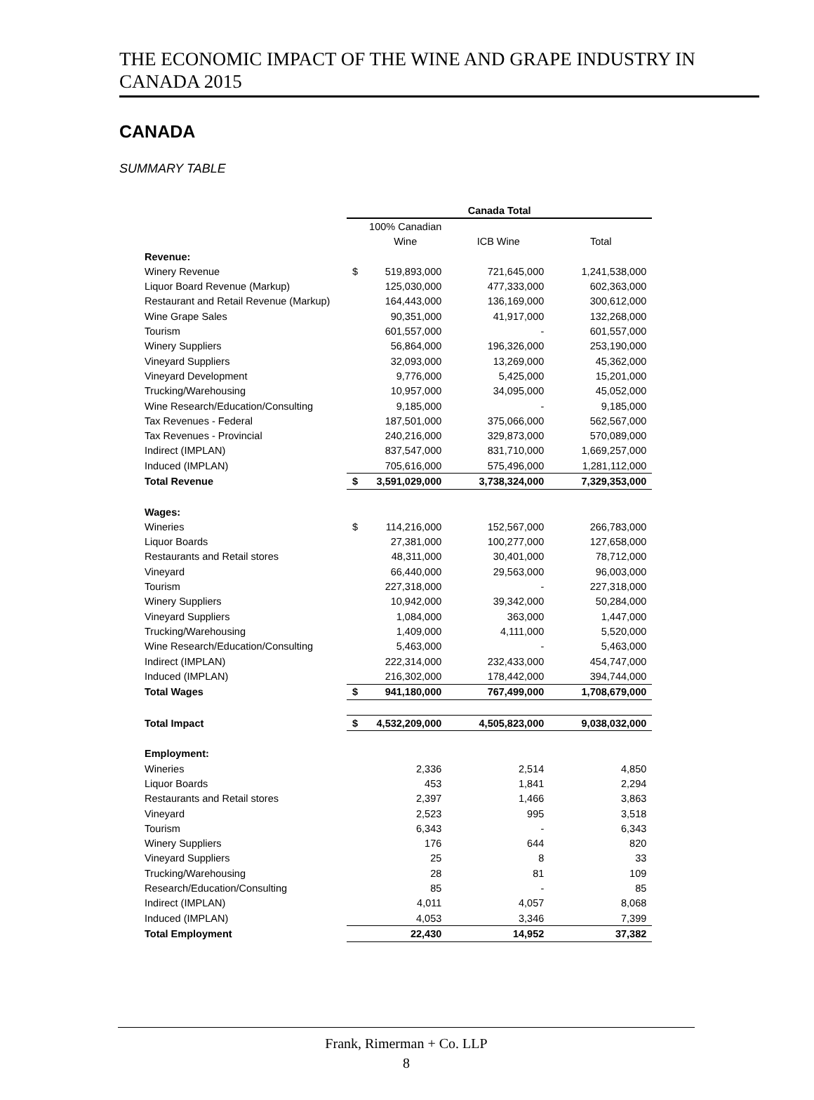THE ECONOMIC IMPACT OF THE WINE AND GRAPE INDUSTRY IN CANADA 2015
CANADA
SUMMARY TABLE
| | Canada Total | | | |
| | | 100% Canadian | | |
| | | Wine | ICB Wine | Total |
| Revenue: | | | | |
| Winery Revenue | $ | 519,893,000 | 721,645,000 | 1,241,538,000 |
| Liquor Board Revenue (Markup) | | 125,030,000 | 477,333,000 | 602,363,000 |
| Restaurant and Retail Revenue (Markup) | | 164,443,000 | 136,169,000 | 300,612,000 |
| Wine Grape Sales | | 90,351,000 | 41,917,000 | 132,268,000 |
| Tourism | | 601,557,000 | - | 601,557,000 |
| Winery Suppliers | | 56,864,000 | 196,326,000 | 253,190,000 |
| Vineyard Suppliers | | 32,093,000 | 13,269,000 | 45,362,000 |
| Vineyard Development | | 9,776,000 | 5,425,000 | 15,201,000 |
| Trucking/Warehousing | | 10,957,000 | 34,095,000 | 45,052,000 |
| Wine Research/Education/Consulting | | 9,185,000 | - | 9,185,000 |
| Tax Revenues - Federal | | 187,501,000 | 375,066,000 | 562,567,000 |
| Tax Revenues - Provincial | | 240,216,000 | 329,873,000 | 570,089,000 |
| Indirect (IMPLAN) | | 837,547,000 | 831,710,000 | 1,669,257,000 |
| Induced (IMPLAN) | | 705,616,000 | 575,496,000 | 1,281,112,000 |
| Total Revenue | $ | 3,591,029,000 | 3,738,324,000 | 7,329,353,000 |
| Wages: | | | | |
| Wineries | $ | 114,216,000 | 152,567,000 | 266,783,000 |
| Liquor Boards | | 27,381,000 | 100,277,000 | 127,658,000 |
| Restaurants and Retail stores | | 48,311,000 | 30,401,000 | 78,712,000 |
| Vineyard | | 66,440,000 | 29,563,000 | 96,003,000 |
| Tourism | | 227,318,000 | - | 227,318,000 |
| Winery Suppliers | | 10,942,000 | 39,342,000 | 50,284,000 |
| Vineyard Suppliers | | 1,084,000 | 363,000 | 1,447,000 |
| Trucking/Warehousing | | 1,409,000 | 4,111,000 | 5,520,000 |
| Wine Research/Education/Consulting | | 5,463,000 | - | 5,463,000 |
| Indirect (IMPLAN) | | 222,314,000 | 232,433,000 | 454,747,000 |
| Induced (IMPLAN) | | 216,302,000 | 178,442,000 | 394,744,000 |
| Total Wages | $ | 941,180,000 | 767,499,000 | 1,708,679,000 |
| Total Impact | $ | 4,532,209,000 | 4,505,823,000 | 9,038,032,000 |
| Employment: | | | | |
| Wineries | | 2,336 | 2,514 | 4,850 |
| Liquor Boards | | 453 | 1,841 | 2,294 |
| Restaurants and Retail stores | | 2,397 | 1,466 | 3,863 |
| Vineyard | | 2,523 | 995 | 3,518 |
| Tourism | | 6,343 | - | 6,343 |
| Winery Suppliers | | 176 | 644 | 820 |
| Vineyard Suppliers | | 25 | 8 | 33 |
| Trucking/Warehousing | | 28 | 81 | 109 |
| Research/Education/Consulting | | 85 | - | 85 |
| Indirect (IMPLAN) | | 4,011 | 4,057 | 8,068 |
| Induced (IMPLAN) | | 4,053 | 3,346 | 7,399 |
| Total Employment | | 22,430 | 14,952 | 37,382 |
Frank, Rimerman + Co. LLP
8